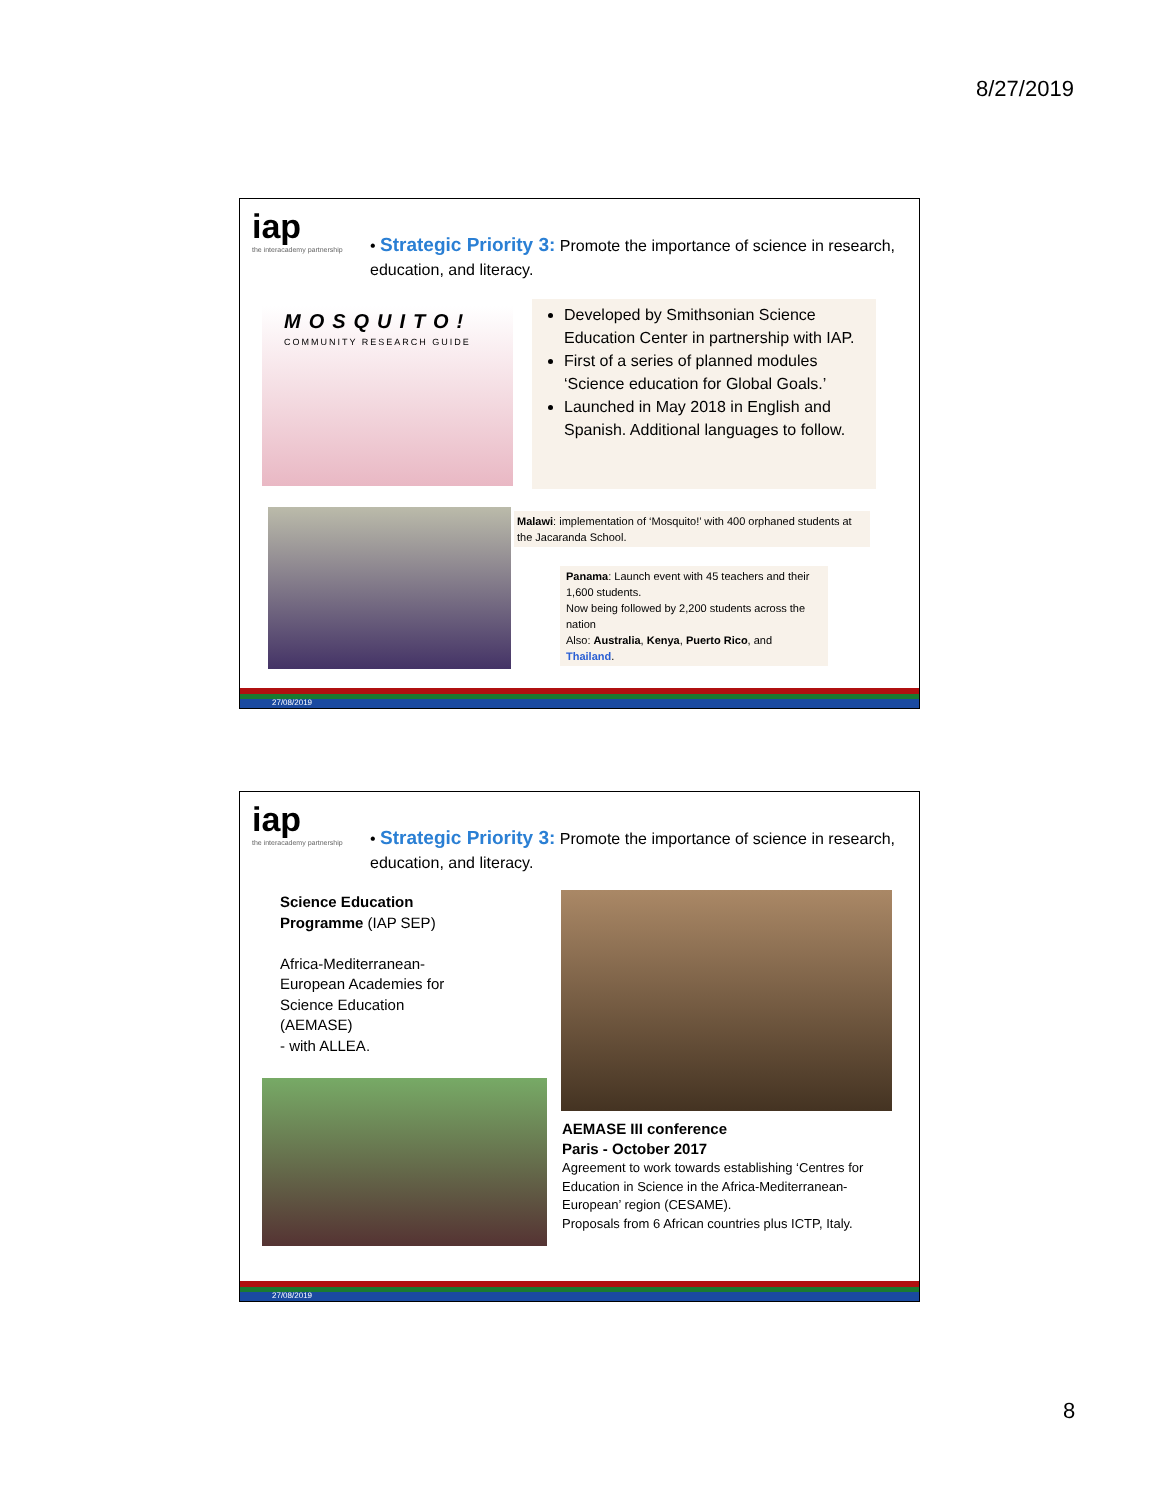8/27/2019
iap
the interacademy partnership
• Strategic Priority 3: Promote the importance of science in research, education, and literacy.
MOSQUITO!
COMMUNITY RESEARCH GUIDE
Developed by Smithsonian Science Education Center in partnership with IAP.
First of a series of planned modules ‘Science education for Global Goals.’
Launched in May 2018 in English and Spanish. Additional languages to follow.
Malawi: implementation of ‘Mosquito!’ with 400 orphaned students at the Jacaranda School.
Panama: Launch event with 45 teachers and their 1,600 students.
Now being followed by 2,200 students across the nation
Also: Australia, Kenya, Puerto Rico, and Thailand.
27/08/2019
iap
the interacademy partnership
• Strategic Priority 3: Promote the importance of science in research, education, and literacy.
Science Education Programme (IAP SEP)
Africa-Mediterranean-European Academies for Science Education (AEMASE)
- with ALLEA.
AEMASE III conference
Paris - October 2017
Agreement to work towards establishing ‘Centres for Education in Science in the Africa-Mediterranean-European’ region (CESAME).
Proposals from 6 African countries plus ICTP, Italy.
27/08/2019
8